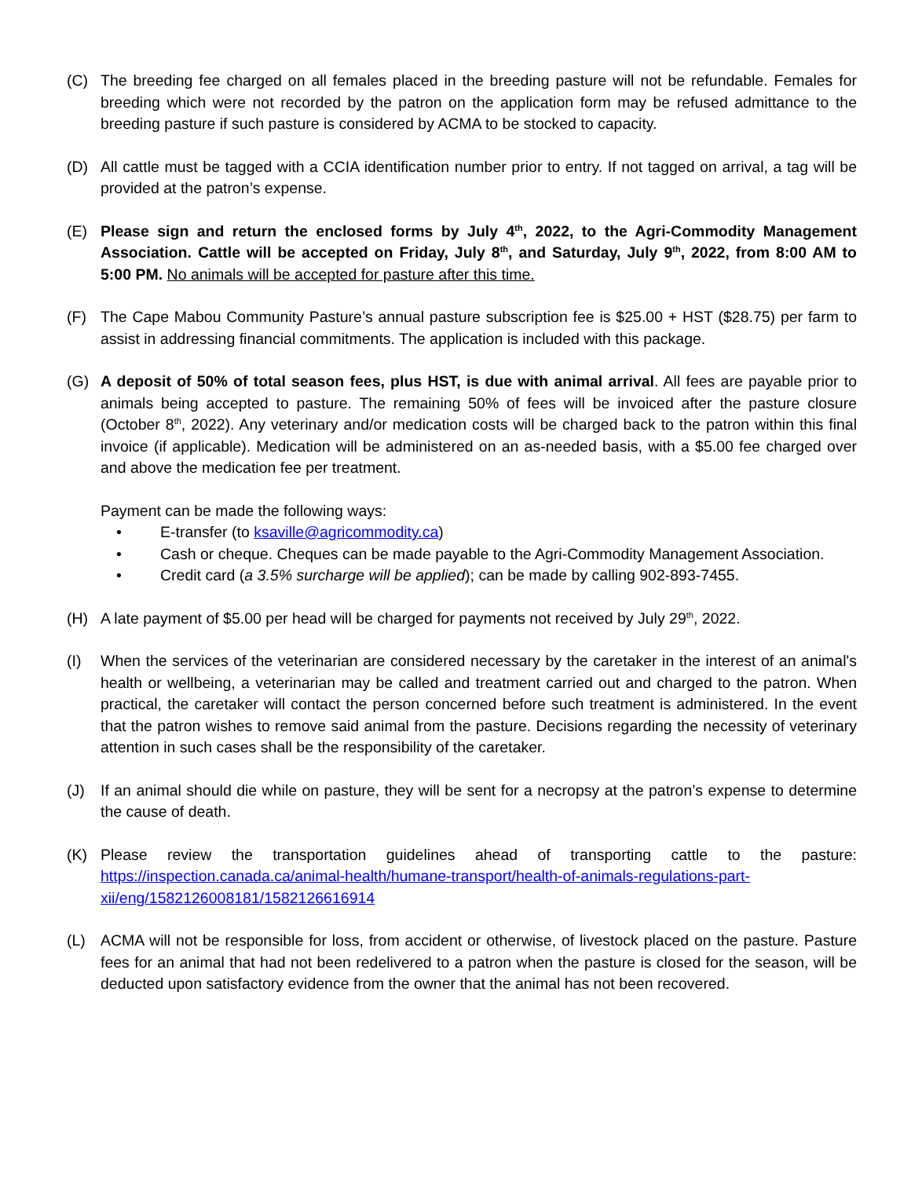(C) The breeding fee charged on all females placed in the breeding pasture will not be refundable. Females for breeding which were not recorded by the patron on the application form may be refused admittance to the breeding pasture if such pasture is considered by ACMA to be stocked to capacity.
(D) All cattle must be tagged with a CCIA identification number prior to entry. If not tagged on arrival, a tag will be provided at the patron’s expense.
(E) Please sign and return the enclosed forms by July 4<sup>th</sup>, 2022, to the Agri-Commodity Management Association. Cattle will be accepted on Friday, July 8<sup>th</sup>, and Saturday, July 9<sup>th</sup>, 2022, from 8:00 AM to 5:00 PM. No animals will be accepted for pasture after this time.
(F) The Cape Mabou Community Pasture’s annual pasture subscription fee is $25.00 + HST ($28.75) per farm to assist in addressing financial commitments. The application is included with this package.
(G) A deposit of 50% of total season fees, plus HST, is due with animal arrival. All fees are payable prior to animals being accepted to pasture. The remaining 50% of fees will be invoiced after the pasture closure (October 8<sup>th</sup>, 2022). Any veterinary and/or medication costs will be charged back to the patron within this final invoice (if applicable). Medication will be administered on an as-needed basis, with a $5.00 fee charged over and above the medication fee per treatment.
Payment can be made the following ways:
• E-transfer (to ksaville@agricommodity.ca)
• Cash or cheque. Cheques can be made payable to the Agri-Commodity Management Association.
• Credit card (a 3.5% surcharge will be applied); can be made by calling 902-893-7455.
(H) A late payment of $5.00 per head will be charged for payments not received by July 29<sup>th</sup>, 2022.
(I) When the services of the veterinarian are considered necessary by the caretaker in the interest of an animal's health or wellbeing, a veterinarian may be called and treatment carried out and charged to the patron. When practical, the caretaker will contact the person concerned before such treatment is administered. In the event that the patron wishes to remove said animal from the pasture. Decisions regarding the necessity of veterinary attention in such cases shall be the responsibility of the caretaker.
(J) If an animal should die while on pasture, they will be sent for a necropsy at the patron’s expense to determine the cause of death.
(K) Please review the transportation guidelines ahead of transporting cattle to the pasture: https://inspection.canada.ca/animal-health/humane-transport/health-of-animals-regulations-part-xii/eng/1582126008181/1582126616914
(L) ACMA will not be responsible for loss, from accident or otherwise, of livestock placed on the pasture. Pasture fees for an animal that had not been redelivered to a patron when the pasture is closed for the season, will be deducted upon satisfactory evidence from the owner that the animal has not been recovered.